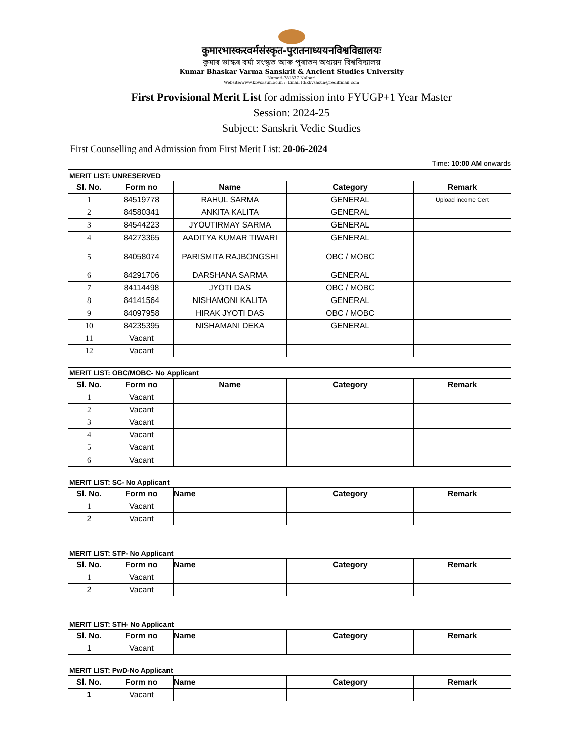कुमारभास्करवर्मसंस्कृत-पुरातनाध्ययनविश्वविद्यालयः
কুমাৰ ভাস্কৰ বৰ্মা সংস্কৃত আৰু পুৰাতন অধ্যয়ন বিশ্ববিদ্যালয়
Kumar Bhaskar Varma Sanskrit & Ancient Studies University
Namati-781337 Nalbari
Website:www.kbvsasun.ac.in :: Email Id:kbvsasun@rediffmail.com
First Provisional Merit List for admission into FYUGP+1 Year Master
Session: 2024-25
Subject: Sanskrit Vedic Studies
| First Counselling and Admission from First Merit List: 20-06-2024 |
| Time: 10:00 AM onwards |
MERIT LIST: UNRESERVED
| Sl. No. | Form no | Name | Category | Remark |
| --- | --- | --- | --- | --- |
| 1 | 84519778 | RAHUL SARMA | GENERAL | Upload income Cert |
| 2 | 84580341 | ANKITA KALITA | GENERAL | |
| 3 | 84544223 | JYOUTIRMAY SARMA | GENERAL | |
| 4 | 84273365 | AADITYA KUMAR TIWARI | GENERAL | |
| 5 | 84058074 | PARISMITA RAJBONGSHI | OBC / MOBC | |
| 6 | 84291706 | DARSHANA SARMA | GENERAL | |
| 7 | 84114498 | JYOTI DAS | OBC / MOBC | |
| 8 | 84141564 | NISHAMONI KALITA | GENERAL | |
| 9 | 84097958 | HIRAK JYOTI DAS | OBC / MOBC | |
| 10 | 84235395 | NISHAMANI DEKA | GENERAL | |
| 11 | Vacant | | | |
| 12 | Vacant | | | |
MERIT LIST: OBC/MOBC- No Applicant
| Sl. No. | Form no | Name | Category | Remark |
| --- | --- | --- | --- | --- |
| 1 | Vacant | | | |
| 2 | Vacant | | | |
| 3 | Vacant | | | |
| 4 | Vacant | | | |
| 5 | Vacant | | | |
| 6 | Vacant | | | |
MERIT LIST: SC- No Applicant
| Sl. No. | Form no | Name | Category | Remark |
| --- | --- | --- | --- | --- |
| 1 | Vacant | | | |
| 2 | Vacant | | | |
MERIT LIST: STP- No Applicant
| Sl. No. | Form no | Name | Category | Remark |
| --- | --- | --- | --- | --- |
| 1 | Vacant | | | |
| 2 | Vacant | | | |
MERIT LIST: STH- No Applicant
| Sl. No. | Form no | Name | Category | Remark |
| --- | --- | --- | --- | --- |
| 1 | Vacant | | | |
MERIT LIST: PwD-No Applicant
| Sl. No. | Form no | Name | Category | Remark |
| --- | --- | --- | --- | --- |
| 1 | Vacant | | | |